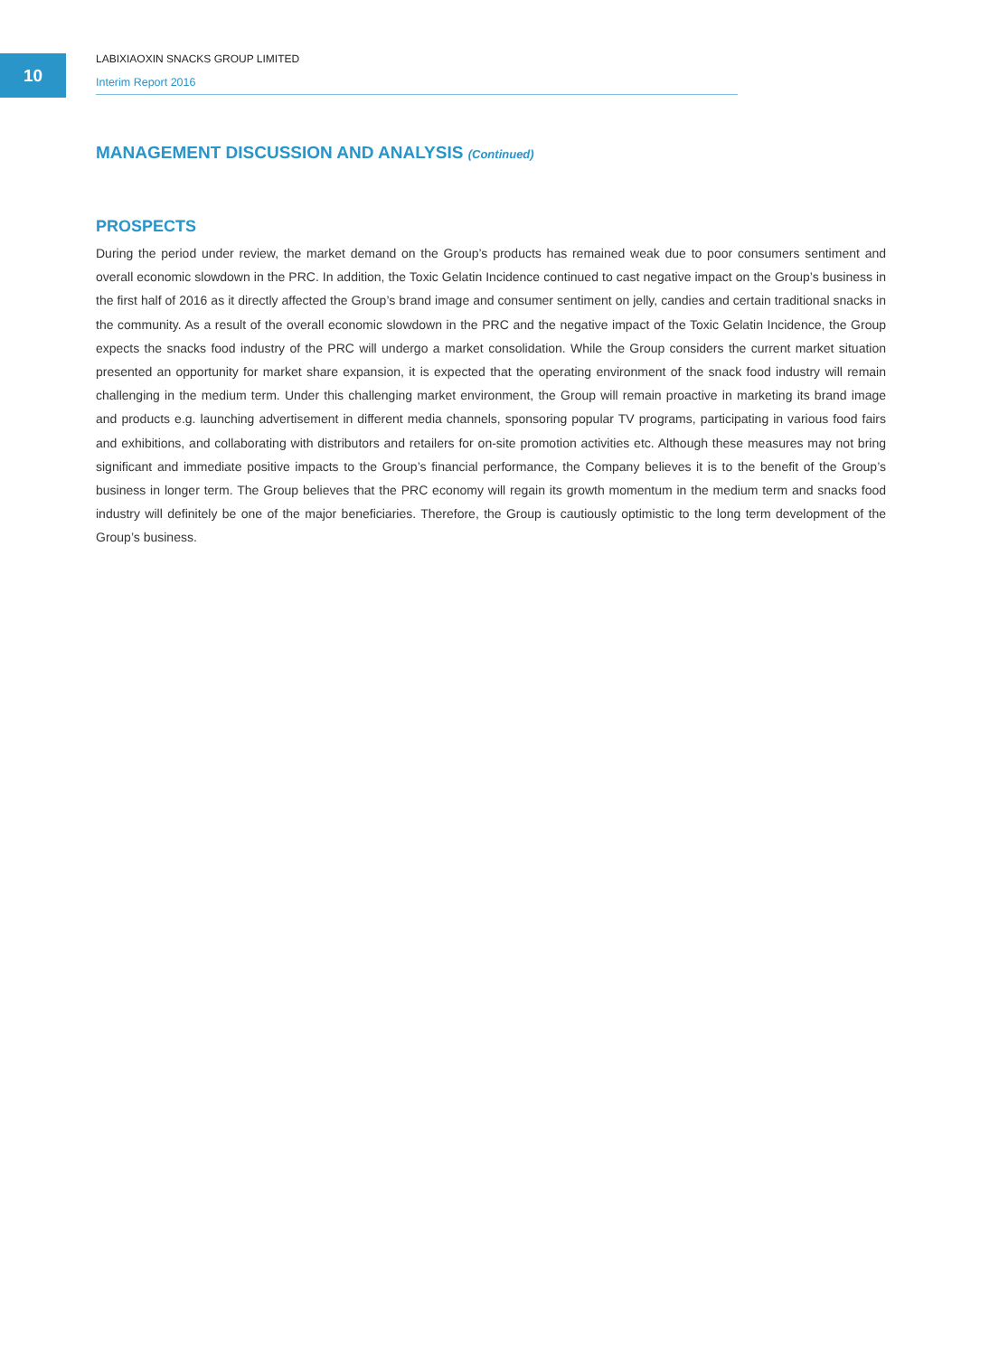10
LABIXIAOXIN SNACKS GROUP LIMITED
Interim Report 2016
MANAGEMENT DISCUSSION AND ANALYSIS (Continued)
PROSPECTS
During the period under review, the market demand on the Group’s products has remained weak due to poor consumers sentiment and overall economic slowdown in the PRC. In addition, the Toxic Gelatin Incidence continued to cast negative impact on the Group’s business in the first half of 2016 as it directly affected the Group’s brand image and consumer sentiment on jelly, candies and certain traditional snacks in the community. As a result of the overall economic slowdown in the PRC and the negative impact of the Toxic Gelatin Incidence, the Group expects the snacks food industry of the PRC will undergo a market consolidation. While the Group considers the current market situation presented an opportunity for market share expansion, it is expected that the operating environment of the snack food industry will remain challenging in the medium term. Under this challenging market environment, the Group will remain proactive in marketing its brand image and products e.g. launching advertisement in different media channels, sponsoring popular TV programs, participating in various food fairs and exhibitions, and collaborating with distributors and retailers for on-site promotion activities etc. Although these measures may not bring significant and immediate positive impacts to the Group’s financial performance, the Company believes it is to the benefit of the Group’s business in longer term. The Group believes that the PRC economy will regain its growth momentum in the medium term and snacks food industry will definitely be one of the major beneficiaries. Therefore, the Group is cautiously optimistic to the long term development of the Group’s business.